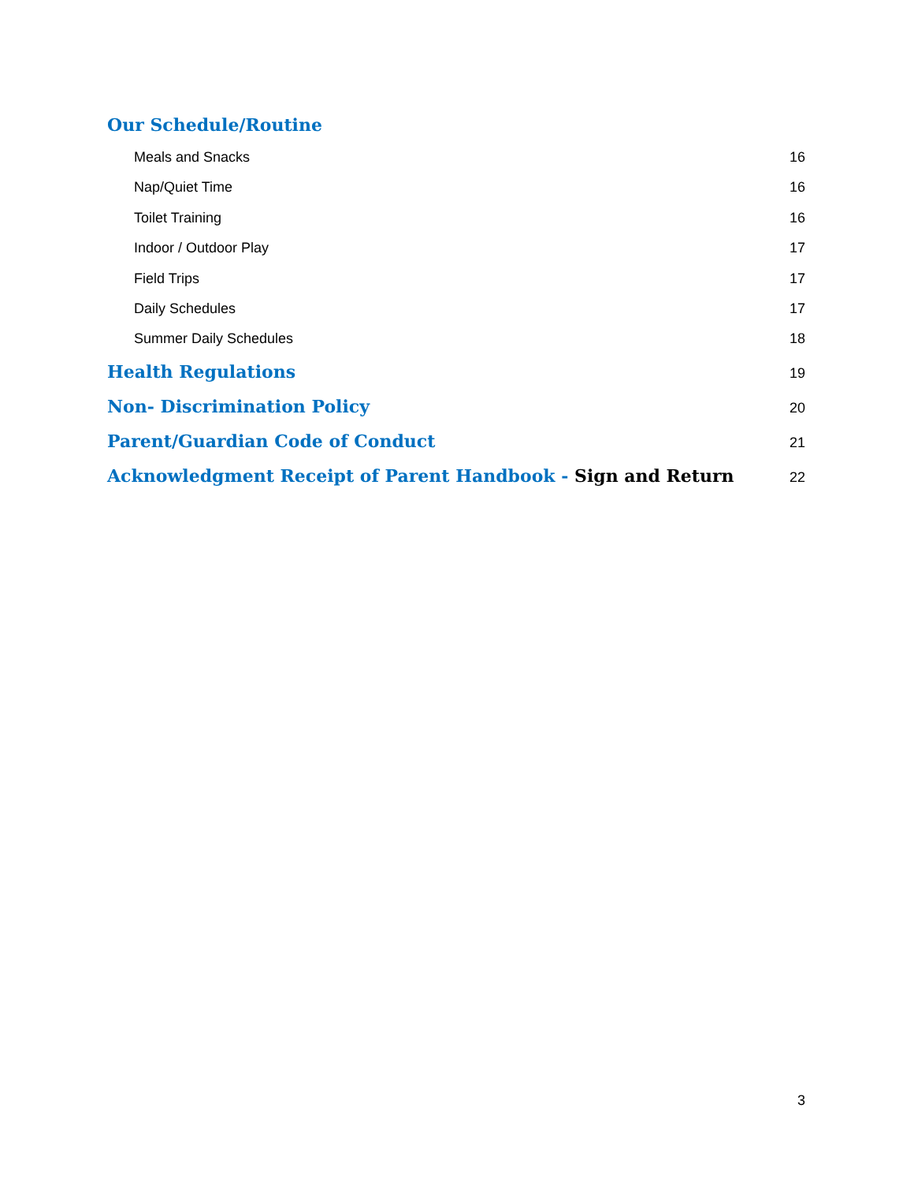Our Schedule/Routine
Meals and Snacks 16
Nap/Quiet Time 16
Toilet Training 16
Indoor / Outdoor Play 17
Field Trips 17
Daily Schedules 17
Summer Daily Schedules 18
Health Regulations 19
Non- Discrimination Policy 20
Parent/Guardian Code of Conduct 21
Acknowledgment Receipt of Parent Handbook - Sign and Return 22
3